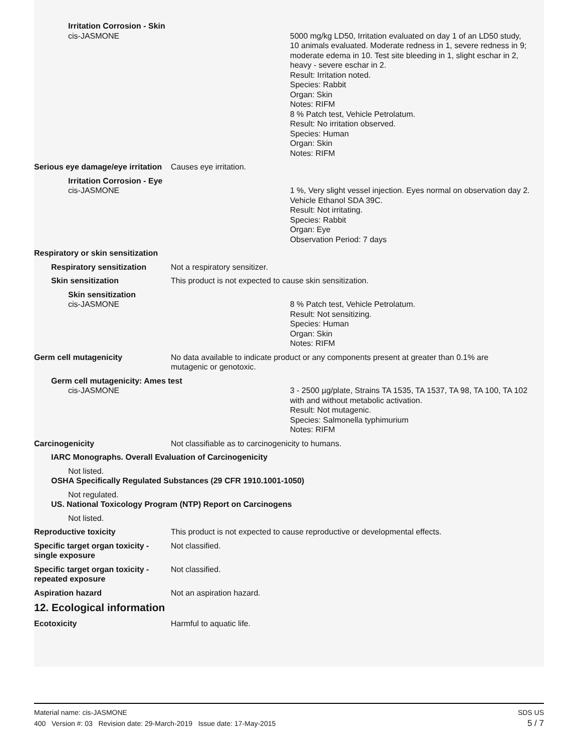Irritation Corrosion - Skin
cis-JASMONE 5000 mg/kg LD50, Irritation evaluated on day 1 of an LD50 study, 10 animals evaluated. Moderate redness in 1, severe redness in 9; moderate edema in 10. Test site bleeding in 1, slight eschar in 2, heavy - severe eschar in 2.
Result: Irritation noted.
Species: Rabbit
Organ: Skin
Notes: RIFM
8 % Patch test, Vehicle Petrolatum.
Result: No irritation observed.
Species: Human
Organ: Skin
Notes: RIFM
Serious eye damage/eye irritation
Causes eye irritation.
Irritation Corrosion - Eye
cis-JASMONE 1 %, Very slight vessel injection. Eyes normal on observation day 2. Vehicle Ethanol SDA 39C.
Result: Not irritating.
Species: Rabbit
Organ: Eye
Observation Period: 7 days
Respiratory or skin sensitization
Respiratory sensitization
Not a respiratory sensitizer.
Skin sensitization This product is not expected to cause skin sensitization.
Skin sensitization
cis-JASMONE 8 % Patch test, Vehicle Petrolatum.
Result: Not sensitizing.
Species: Human
Organ: Skin
Notes: RIFM
Germ cell mutagenicity No data available to indicate product or any components present at greater than 0.1% are mutagenic or genotoxic.
Germ cell mutagenicity: Ames test
cis-JASMONE 3 - 2500 µg/plate, Strains TA 1535, TA 1537, TA 98, TA 100, TA 102 with and without metabolic activation.
Result: Not mutagenic.
Species: Salmonella typhimurium
Notes: RIFM
Carcinogenicity Not classifiable as to carcinogenicity to humans.
IARC Monographs. Overall Evaluation of Carcinogenicity
Not listed.
OSHA Specifically Regulated Substances (29 CFR 1910.1001-1050)
Not regulated.
US. National Toxicology Program (NTP) Report on Carcinogens
Not listed.
Reproductive toxicity This product is not expected to cause reproductive or developmental effects.
Specific target organ toxicity - single exposure
Not classified.
Specific target organ toxicity - repeated exposure
Not classified.
Aspiration hazard Not an aspiration hazard.
12. Ecological information
Ecotoxicity Harmful to aquatic life.
SDS US
5 / 7 Material name: cis-JASMONE
400 Version #: 03 Revision date: 29-March-2019 Issue date: 17-May-2015